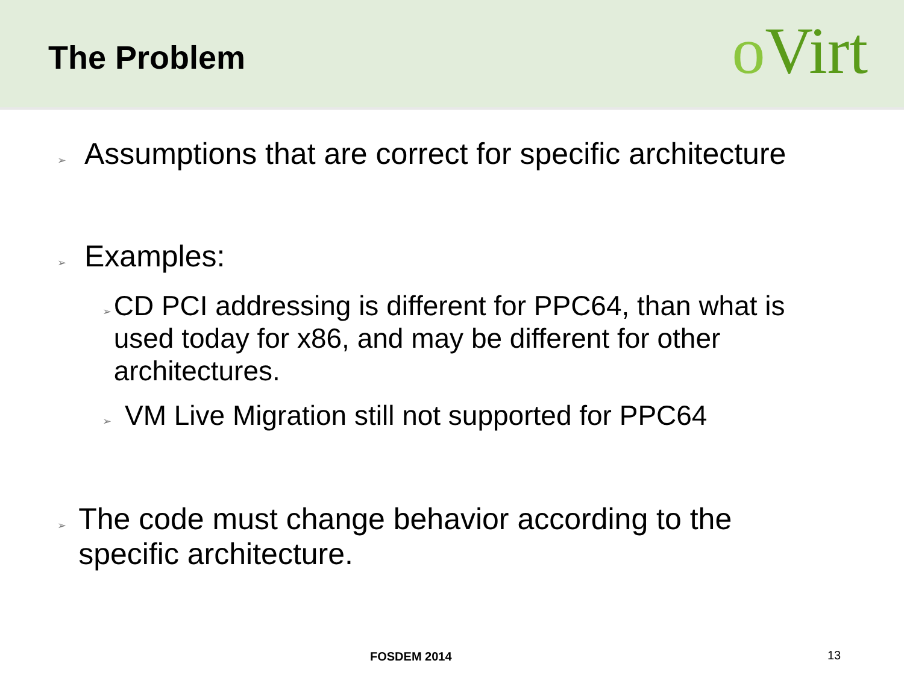The Problem
o Virt
➢ Assumptions that are correct for specific architecture
➢ Examples:
➢ CD PCI addressing is different for PPC64, than what is used today for x86, and may be different for other architectures.
➢ VM Live Migration still not supported for PPC64
➢ The code must change behavior according to the specific architecture.
FOSDEM 2014 13